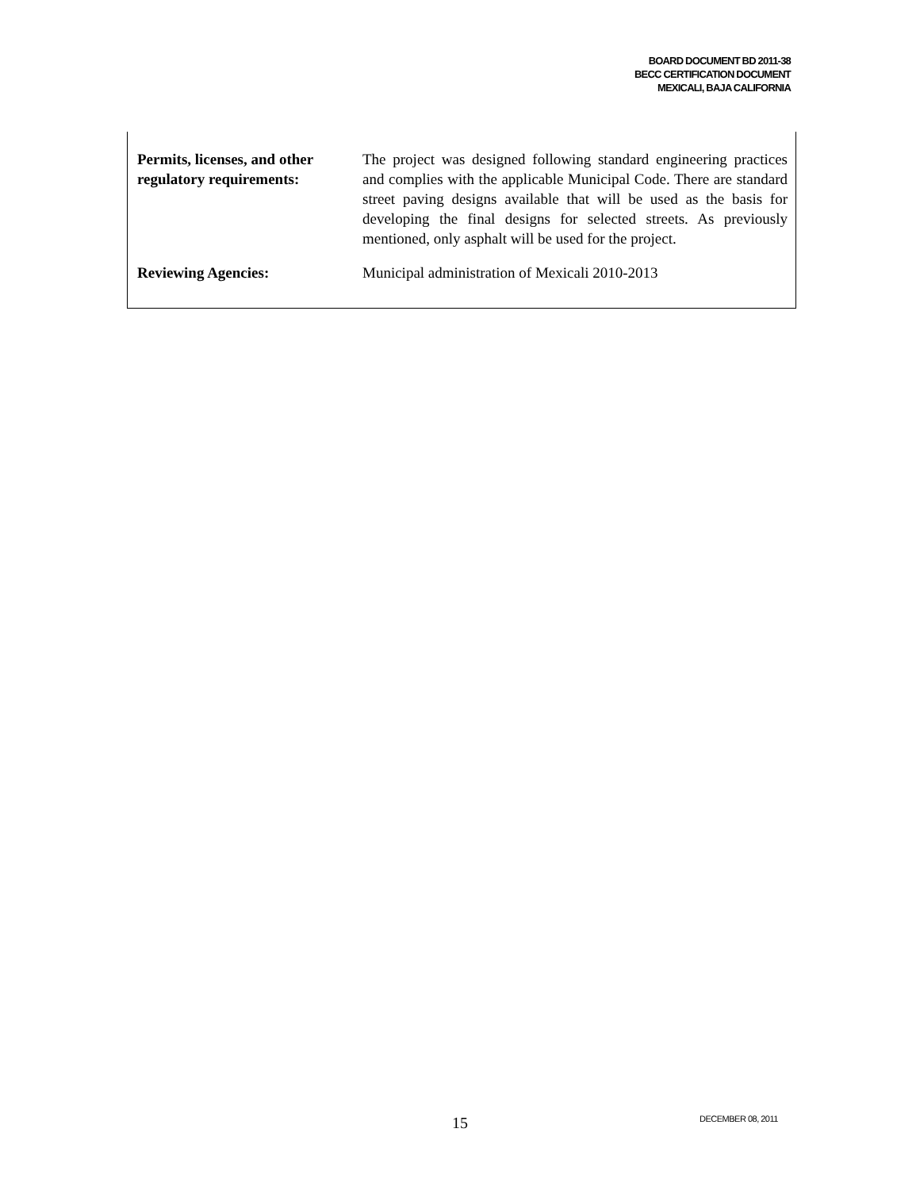BOARD DOCUMENT BD 2011-38
BECC CERTIFICATION DOCUMENT
MEXICALI, BAJA CALIFORNIA
| Permits, licenses, and other regulatory requirements: | The project was designed following standard engineering practices and complies with the applicable Municipal Code. There are standard street paving designs available that will be used as the basis for developing the final designs for selected streets. As previously mentioned, only asphalt will be used for the project. |
| Reviewing Agencies: | Municipal administration of Mexicali 2010-2013 |
15 DECEMBER 08, 2011